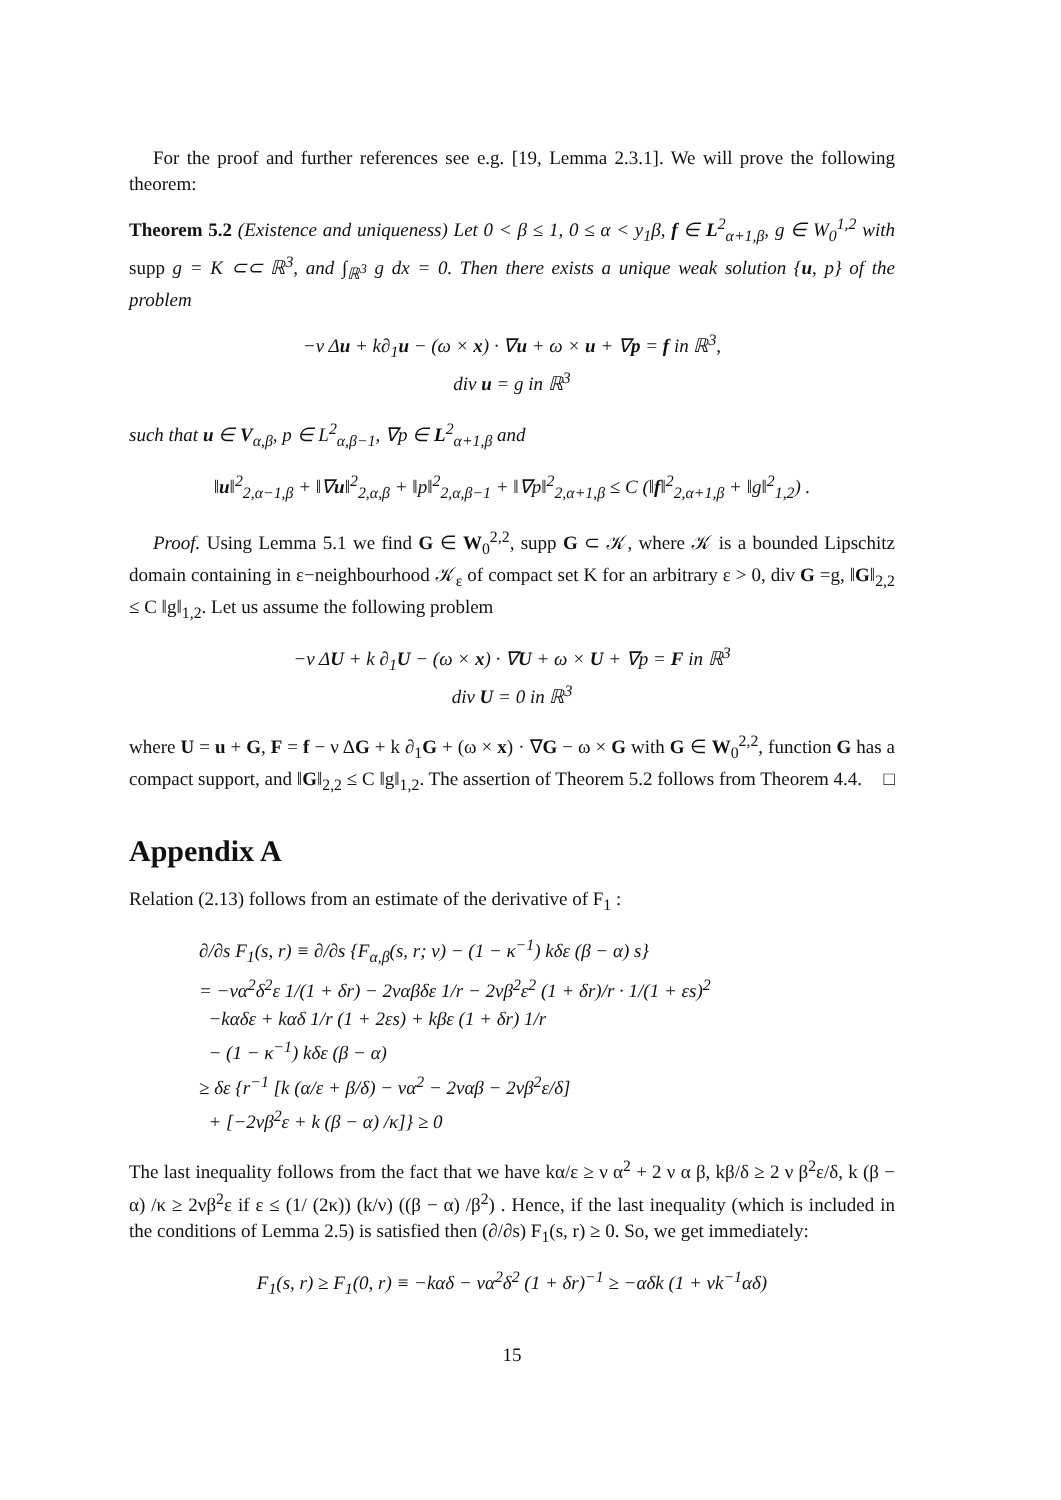For the proof and further references see e.g. [19, Lemma 2.3.1]. We will prove the following theorem:
Theorem 5.2 (Existence and uniqueness) Let 0 < β ≤ 1, 0 ≤ α < y<sub>1</sub>β, f ∈ L<sup>2</sup><sub>α+1,β</sub>, g ∈ W<sub>0</sub><sup>1,2</sup> with supp g = K ⊂⊂ ℝ<sup>3</sup>, and ∫<sub>ℝ<sup>3</sup></sub> g dx = 0. Then there exists a unique weak solution {u, p} of the problem
−ν Δu + k∂<sub>1</sub>u − (ω × x) · ∇u + ω × u + ∇p = f in ℝ<sup>3</sup>,
div u = g in ℝ<sup>3</sup>
such that u ∈ V<sub>α,β</sub>, p ∈ L<sup>2</sup><sub>α,β−1</sub>, ∇p ∈ L<sup>2</sup><sub>α+1,β</sub> and
‖u‖<sup>2</sup><sub>2,α−1,β</sub> + ‖∇u‖<sup>2</sup><sub>2,α,β</sub> + ‖p‖<sup>2</sup><sub>2,α,β−1</sub> + ‖∇p‖<sup>2</sup><sub>2,α+1,β</sub> ≤ C (‖f‖<sup>2</sup><sub>2,α+1,β</sub> + ‖g‖<sup>2</sup><sub>1,2</sub>) .
Proof. Using Lemma 5.1 we find G ∈ W<sub>0</sub><sup>2,2</sup>, supp G ⊂ 𝒦, where 𝒦 is a bounded Lipschitz domain containing in ε−neighbourhood 𝒦<sub>ε</sub> of compact set K for an arbitrary ε > 0, div G =g, ‖G‖<sub>2,2</sub> ≤ C ‖g‖<sub>1,2</sub>. Let us assume the following problem
−ν ΔU + k ∂<sub>1</sub>U − (ω × x) · ∇U + ω × U + ∇p = F in ℝ<sup>3</sup>
div U = 0 in ℝ<sup>3</sup>
where U = u + G, F = f − ν ΔG + k ∂<sub>1</sub>G + (ω × x) · ∇G − ω × G with G ∈ W<sub>0</sub><sup>2,2</sup>, function G has a compact support, and ‖G‖<sub>2,2</sub> ≤ C ‖g‖<sub>1,2</sub>. The assertion of Theorem 5.2 follows from Theorem 4.4. □
Appendix A
Relation (2.13) follows from an estimate of the derivative of F<sub>1</sub> :
∂/∂s F<sub>1</sub>(s, r) ≡ ∂/∂s {F<sub>α,β</sub>(s, r; ν) − (1 − κ<sup>−1</sup>) kδε (β − α) s}
= −να<sup>2</sup>δ<sup>2</sup>ε 1/(1 + δr) − 2ναβδε 1/r − 2νβ<sup>2</sup>ε<sup>2</sup> (1 + δr)/r · 1/(1 + εs)<sup>2</sup>
−kαδε + kαδ 1/r (1 + 2εs) + kβε (1 + δr) 1/r
− (1 − κ<sup>−1</sup>) kδε (β − α)
≥ δε {r<sup>−1</sup> [k (α/ε + β/δ) − να<sup>2</sup> − 2ναβ − 2νβ<sup>2</sup>ε/δ]
+ [−2νβ<sup>2</sup>ε + k (β − α) /κ]} ≥ 0
The last inequality follows from the fact that we have kα/ε ≥ ν α<sup>2</sup> + 2 ν α β, kβ/δ ≥ 2 ν β<sup>2</sup>ε/δ, k (β − α) /κ ≥ 2νβ<sup>2</sup>ε if ε ≤ (1/ (2κ)) (k/ν) ((β − α) /β<sup>2</sup>) . Hence, if the last inequality (which is included in the conditions of Lemma 2.5) is satisfied then (∂/∂s) F<sub>1</sub>(s, r) ≥ 0. So, we get immediately:
F<sub>1</sub>(s, r) ≥ F<sub>1</sub>(0, r) ≡ −kαδ − να<sup>2</sup>δ<sup>2</sup> (1 + δr)<sup>−1</sup> ≥ −αδk (1 + νk<sup>−1</sup>αδ)
15